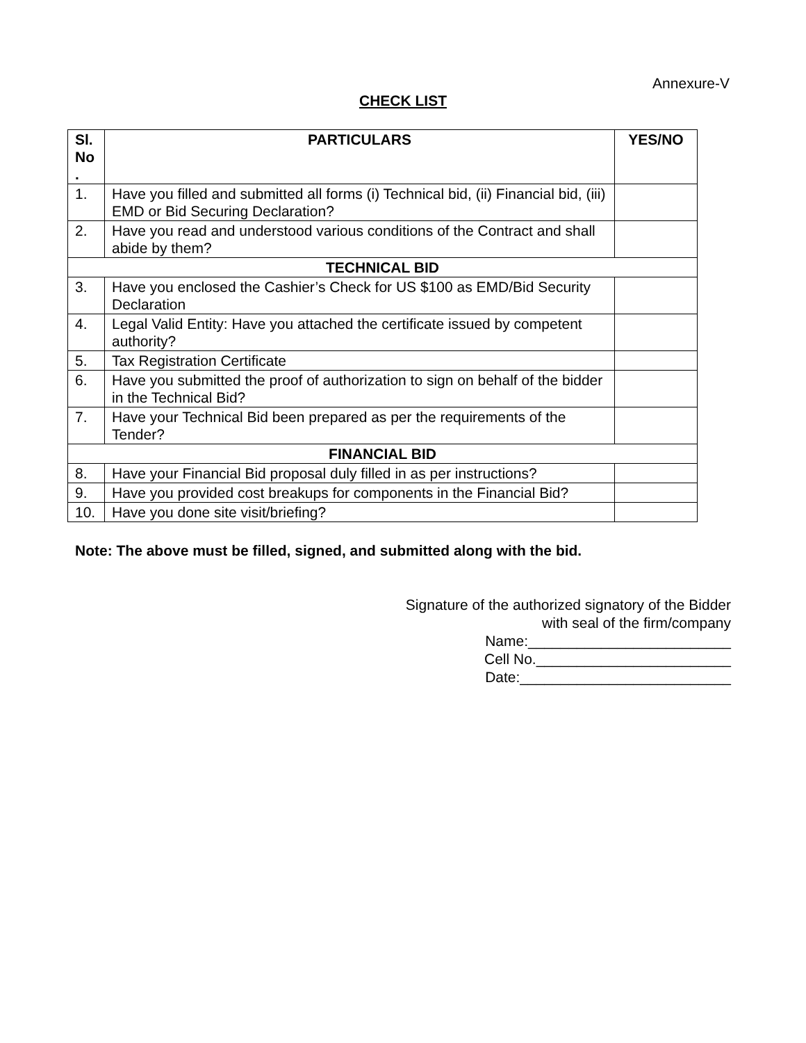Annexure-V
CHECK LIST
| Sl. No . | PARTICULARS | YES/NO |
| --- | --- | --- |
| 1. | Have you filled and submitted all forms (i) Technical bid, (ii) Financial bid, (iii) EMD or Bid Securing Declaration? | |
| 2. | Have you read and understood various conditions of the Contract and shall abide by them? | |
| TECHNICAL BID | | |
| 3. | Have you enclosed the Cashier’s Check for US $100 as EMD/Bid Security Declaration | |
| 4. | Legal Valid Entity: Have you attached the certificate issued by competent authority? | |
| 5. | Tax Registration Certificate | |
| 6. | Have you submitted the proof of authorization to sign on behalf of the bidder in the Technical Bid? | |
| 7. | Have your Technical Bid been prepared as per the requirements of the Tender? | |
| FINANCIAL BID | | |
| 8. | Have your Financial Bid proposal duly filled in as per instructions? | |
| 9. | Have you provided cost breakups for components in the Financial Bid? | |
| 10. | Have you done site visit/briefing? | |
Note: The above must be filled, signed, and submitted along with the bid.
Signature of the authorized signatory of the Bidder
with seal of the firm/company
Name:_________________________
Cell No.________________________
Date:__________________________